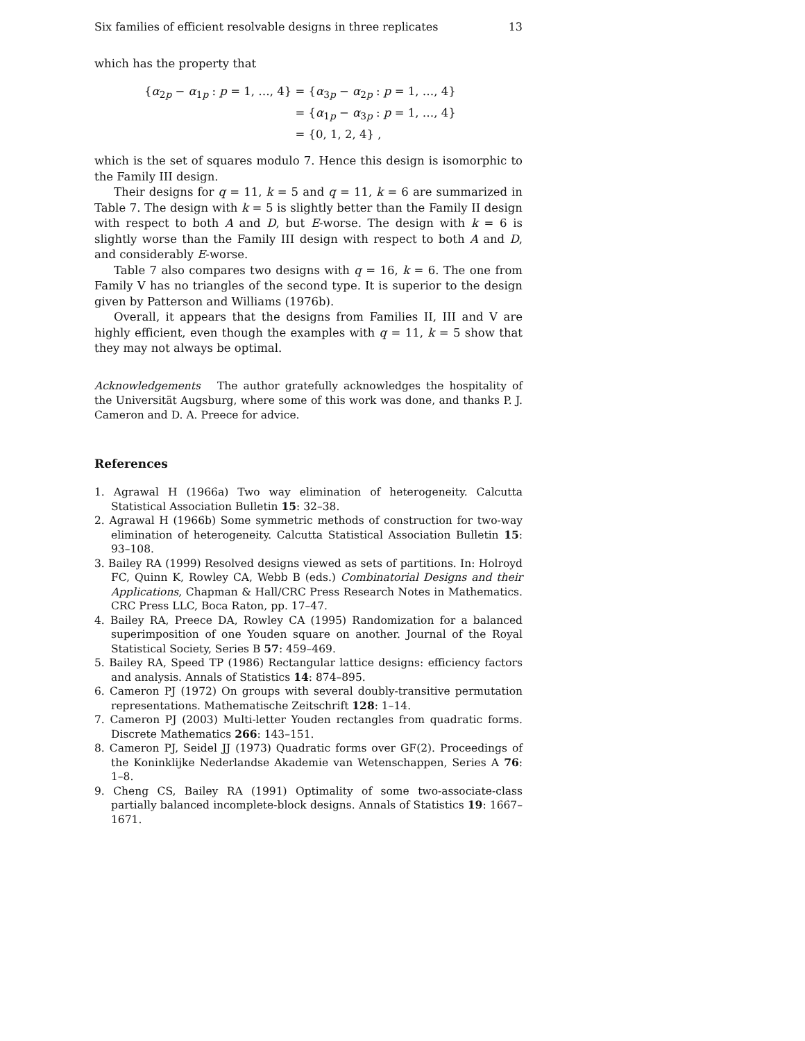Six families of efficient resolvable designs in three replicates 13
which has the property that
| { α<sub>2p</sub> − α<sub>1p</sub> : p = 1, …, 4} | = { α<sub>3p</sub> − α<sub>2p</sub> : p = 1, …, 4} |
| | = { α<sub>1p</sub> − α<sub>3p</sub> : p = 1, …, 4} |
| | = {0, 1, 2, 4} , |
which is the set of squares modulo 7. Hence this design is isomorphic to the Family III design.
Their designs for q = 11, k = 5 and q = 11, k = 6 are summarized in Table 7. The design with k = 5 is slightly better than the Family II design with respect to both A and D, but E-worse. The design with k = 6 is slightly worse than the Family III design with respect to both A and D, and considerably E-worse.
Table 7 also compares two designs with q = 16, k = 6. The one from Family V has no triangles of the second type. It is superior to the design given by Patterson and Williams (1976b).
Overall, it appears that the designs from Families II, III and V are highly efficient, even though the examples with q = 11, k = 5 show that they may not always be optimal.
Acknowledgements The author gratefully acknowledges the hospitality of the Universität Augsburg, where some of this work was done, and thanks P. J. Cameron and D. A. Preece for advice.
References
1. Agrawal H (1966a) Two way elimination of heterogeneity. Calcutta Statistical Association Bulletin 15: 32–38.
2. Agrawal H (1966b) Some symmetric methods of construction for two-way elimination of heterogeneity. Calcutta Statistical Association Bulletin 15: 93–108.
3. Bailey RA (1999) Resolved designs viewed as sets of partitions. In: Holroyd FC, Quinn K, Rowley CA, Webb B (eds.) Combinatorial Designs and their Applications, Chapman & Hall/CRC Press Research Notes in Mathematics. CRC Press LLC, Boca Raton, pp. 17–47.
4. Bailey RA, Preece DA, Rowley CA (1995) Randomization for a balanced superimposition of one Youden square on another. Journal of the Royal Statistical Society, Series B 57: 459–469.
5. Bailey RA, Speed TP (1986) Rectangular lattice designs: efficiency factors and analysis. Annals of Statistics 14: 874–895.
6. Cameron PJ (1972) On groups with several doubly-transitive permutation representations. Mathematische Zeitschrift 128: 1–14.
7. Cameron PJ (2003) Multi-letter Youden rectangles from quadratic forms. Discrete Mathematics 266: 143–151.
8. Cameron PJ, Seidel JJ (1973) Quadratic forms over GF(2). Proceedings of the Koninklijke Nederlandse Akademie van Wetenschappen, Series A 76: 1–8.
9. Cheng CS, Bailey RA (1991) Optimality of some two-associate-class partially balanced incomplete-block designs. Annals of Statistics 19: 1667–1671.